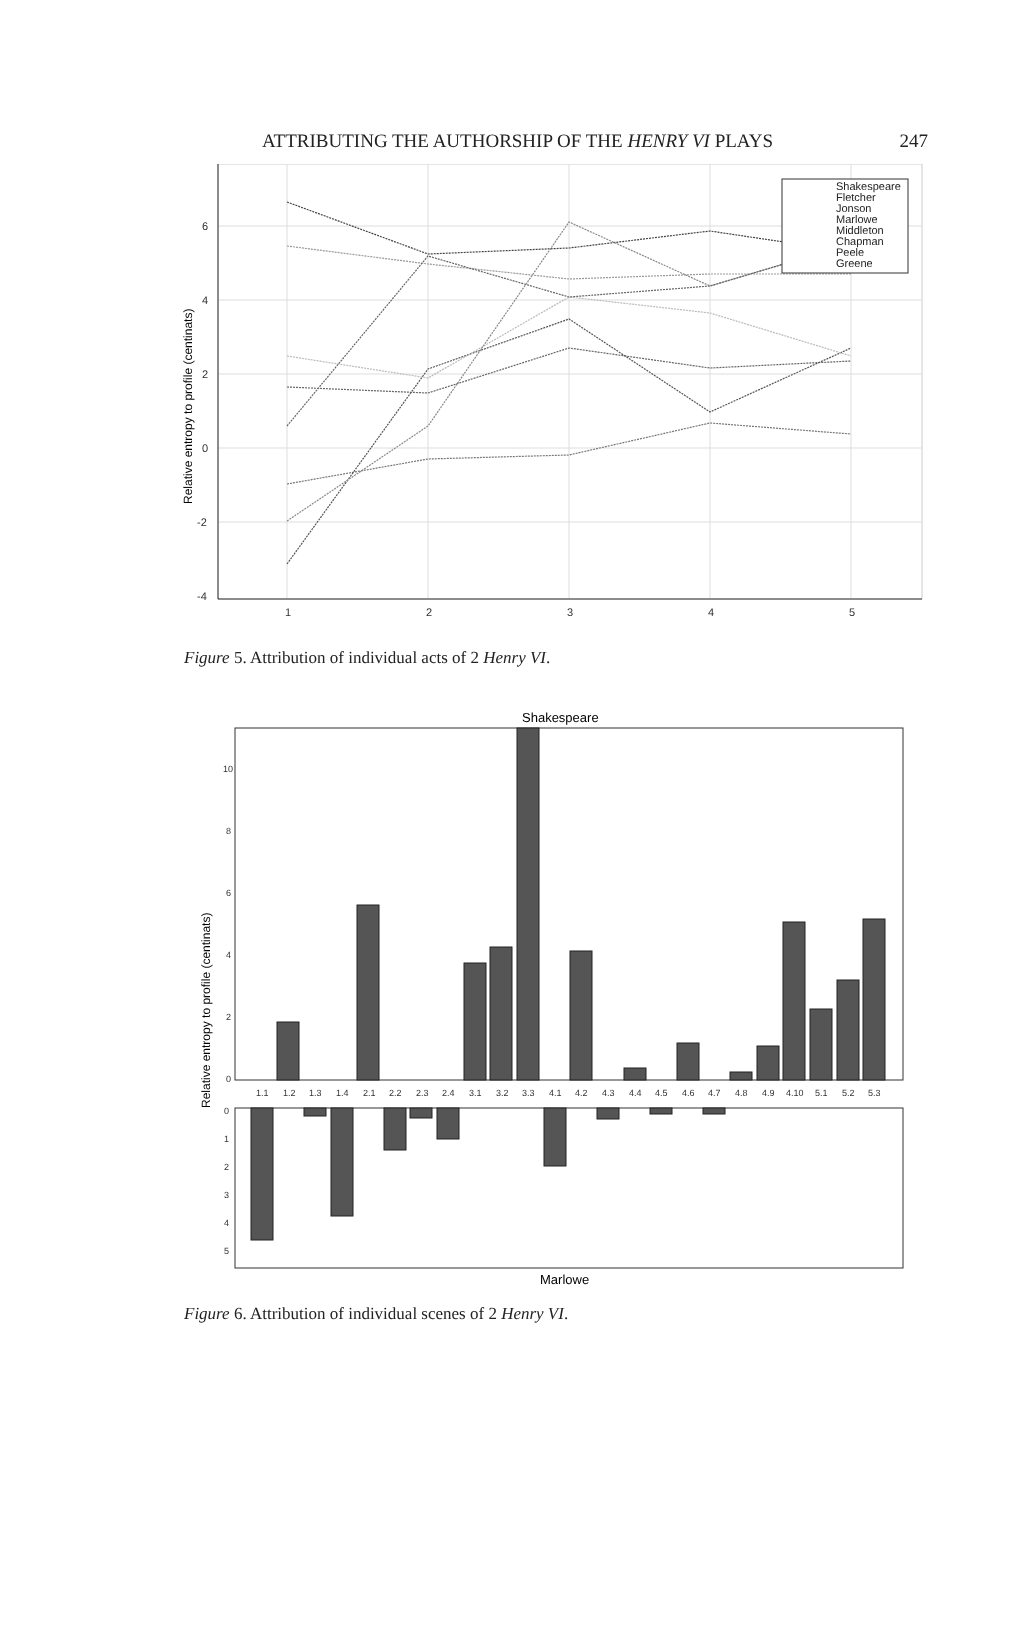ATTRIBUTING THE AUTHORSHIP OF THE HENRY VI PLAYS 247
6
4
2
0
-2
-4
1
2
3
4
5
Relative entropy to profile (centinats)
Shakespeare
Fletcher
Jonson
Marlowe
Middleton
Chapman
Peele
Greene
Figure 5. Attribution of individual acts of 2 Henry VI.
Shakespeare
10
8
6
4
2
0
0
1
2
3
4
5
Relative entropy to profile (centinats)
1.1
1.2
1.3
1.4
2.1
2.2
2.3
2.4
3.1
3.2
3.3
4.1
4.2
4.3
4.4
4.5
4.6
4.7
4.8
4.9
4.10
5.1
5.2
5.3
Marlowe
Figure 6. Attribution of individual scenes of 2 Henry VI.